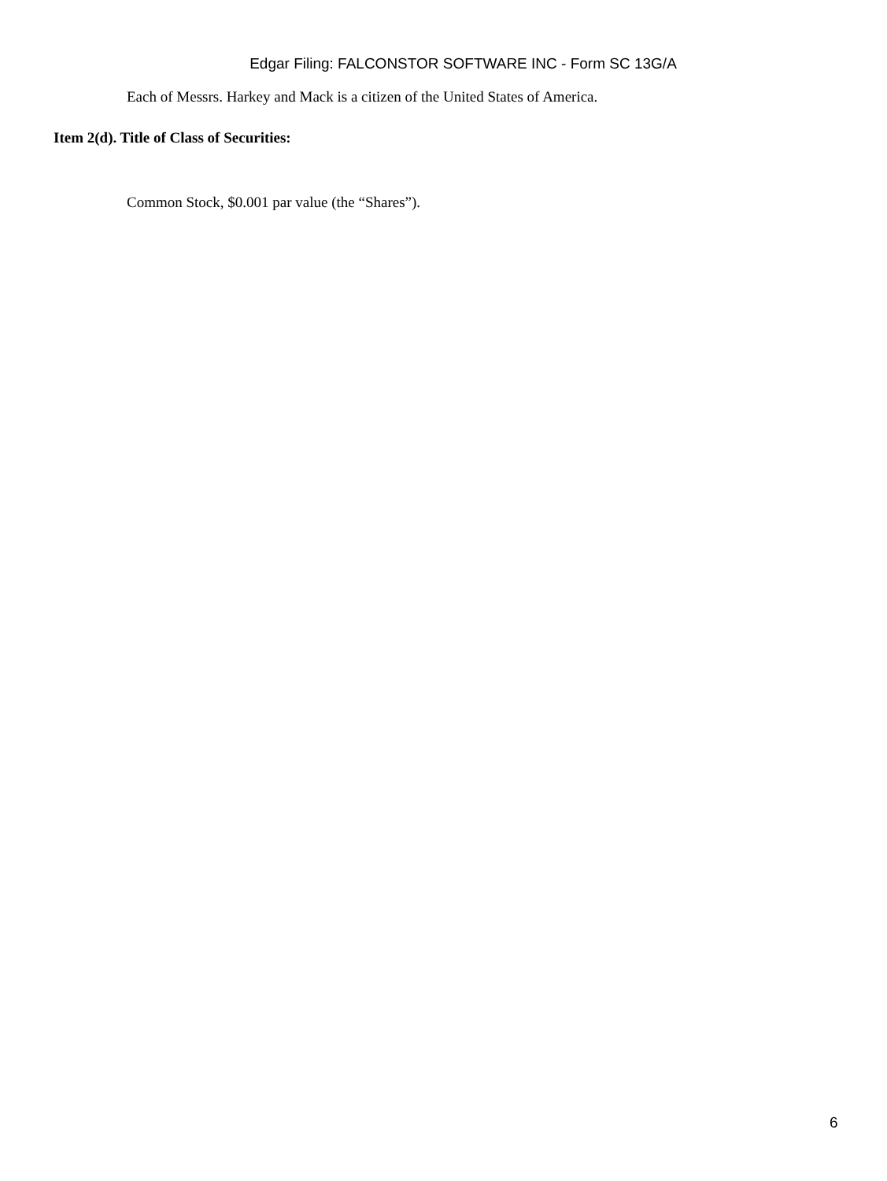Edgar Filing: FALCONSTOR SOFTWARE INC - Form SC 13G/A
Each of Messrs. Harkey and Mack is a citizen of the United States of America.
Item 2(d). Title of Class of Securities:
Common Stock, $0.001 par value (the “Shares”).
6